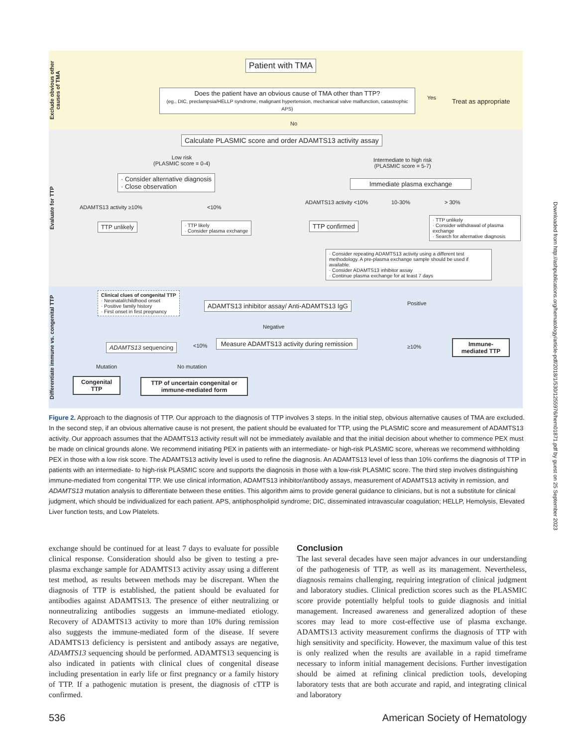Exclude obvious other causes of TMA
Patient with TMA
Does the patient have an obvious cause of TMA other than TTP?
(eg., DIC, preclampsia/HELLP syndrome, malignant hypertension, mechanical valve malfunction, catastrophic APS)
Yes Treat as appropriate
No
Evaluate for TTP
Calculate PLASMIC score and order ADAMTS13 activity assay
Low risk
(PLASMIC score = 0-4)
Intermediate to high risk
(PLASMIC score = 5-7)
· Consider alternative diagnosis
· Close observation
Immediate plasma exchange
ADAMTS13 activity ≥10% <10%
ADAMTS13 activity <10% 10-30% > 30%
TTP unlikely
· TTP likely
· Consider plasma exchange
TTP confirmed
· TTP unlikely
· Consider withdrawal of plasma exchange
· Search for alternative diagnosis
· Consider repeating ADAMTS13 activity using a different test methodology. A pre-plasma exchange sample should be used if available.
· Consider ADAMTS13 inhibitor assay
· Continue plasma exchange for at least 7 days
Differentiate immune vs. congenital TTP
Clinical clues of congenital TTP
· Neonatal/childhood onset
· Positive family history
· First onset in first pregnancy
ADAMTS13 inhibitor assay/ Anti-ADAMTS13 IgG
Positive
Negative
ADAMTS13 sequencing <10%
Measure ADAMTS13 activity during remission
≥10%
Immune-mediated TTP
Mutation No mutation
Congenital TTP
TTP of uncertain congenital or immune-mediated form
Figure 2. Approach to the diagnosis of TTP. Our approach to the diagnosis of TTP involves 3 steps. In the initial step, obvious alternative causes of TMA are excluded. In the second step, if an obvious alternative cause is not present, the patient should be evaluated for TTP, using the PLASMIC score and measurement of ADAMTS13 activity. Our approach assumes that the ADAMTS13 activity result will not be immediately available and that the initial decision about whether to commence PEX must be made on clinical grounds alone. We recommend initiating PEX in patients with an intermediate- or high-risk PLASMIC score, whereas we recommend withholding PEX in those with a low risk score. The ADAMTS13 activity level is used to refine the diagnosis. An ADAMTS13 level of less than 10% confirms the diagnosis of TTP in patients with an intermediate- to high-risk PLASMIC score and supports the diagnosis in those with a low-risk PLASMIC score. The third step involves distinguishing immune-mediated from congenital TTP. We use clinical information, ADAMTS13 inhibitor/antibody assays, measurement of ADAMTS13 activity in remission, and ADAMTS13 mutation analysis to differentiate between these entities. This algorithm aims to provide general guidance to clinicians, but is not a substitute for clinical judgment, which should be individualized for each patient. APS, antiphospholipid syndrome; DIC, disseminated intravascular coagulation; HELLP, Hemolysis, Elevated Liver function tests, and Low Platelets.
exchange should be continued for at least 7 days to evaluate for possible clinical response. Consideration should also be given to testing a pre-plasma exchange sample for ADAMTS13 activity assay using a different test method, as results between methods may be discrepant. When the diagnosis of TTP is established, the patient should be evaluated for antibodies against ADAMTS13. The presence of either neutralizing or nonneutralizing antibodies suggests an immune-mediated etiology. Recovery of ADAMTS13 activity to more than 10% during remission also suggests the immune-mediated form of the disease. If severe ADAMTS13 deficiency is persistent and antibody assays are negative, ADAMTS13 sequencing should be performed. ADAMTS13 sequencing is also indicated in patients with clinical clues of congenital disease including presentation in early life or first pregnancy or a family history of TTP. If a pathogenic mutation is present, the diagnosis of cTTP is confirmed.
Conclusion
The last several decades have seen major advances in our understanding of the pathogenesis of TTP, as well as its management. Nevertheless, diagnosis remains challenging, requiring integration of clinical judgment and laboratory studies. Clinical prediction scores such as the PLASMIC score provide potentially helpful tools to guide diagnosis and initial management. Increased awareness and generalized adoption of these scores may lead to more cost-effective use of plasma exchange. ADAMTS13 activity measurement confirms the diagnosis of TTP with high sensitivity and specificity. However, the maximum value of this test is only realized when the results are available in a rapid timeframe necessary to inform initial management decisions. Further investigation should be aimed at refining clinical prediction tools, developing laboratory tests that are both accurate and rapid, and integrating clinical and laboratory
536 American Society of Hematology
Downloaded from http://ashpublications.org/hematology/article-pdf/2018/1/530/1255976/hem01871.pdf by guest on 25 September 2023